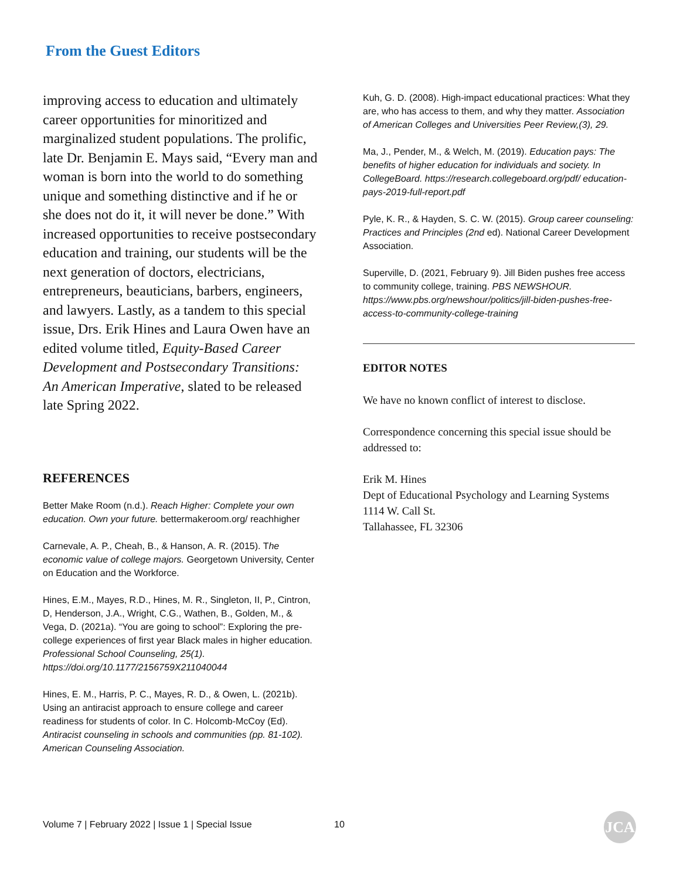From the Guest Editors
improving access to education and ultimately career opportunities for minoritized and marginalized student populations. The prolific, late Dr. Benjamin E. Mays said, “Every man and woman is born into the world to do something unique and something distinctive and if he or she does not do it, it will never be done.” With increased opportunities to receive postsecondary education and training, our students will be the next generation of doctors, electricians, entrepreneurs, beauticians, barbers, engineers, and lawyers. Lastly, as a tandem to this special issue, Drs. Erik Hines and Laura Owen have an edited volume titled, Equity-Based Career Development and Postsecondary Transitions: An American Imperative, slated to be released late Spring 2022.
REFERENCES
Better Make Room (n.d.). Reach Higher: Complete your own education. Own your future. bettermakeroom.org/ reachhigher
Carnevale, A. P., Cheah, B., & Hanson, A. R. (2015). The economic value of college majors. Georgetown University, Center on Education and the Workforce.
Hines, E.M., Mayes, R.D., Hines, M. R., Singleton, II, P., Cintron, D, Henderson, J.A., Wright, C.G., Wathen, B., Golden, M., & Vega, D. (2021a). “You are going to school”: Exploring the pre-college experiences of first year Black males in higher education. Professional School Counseling, 25(1). https://doi.org/10.1177/2156759X211040044
Hines, E. M., Harris, P. C., Mayes, R. D., & Owen, L. (2021b). Using an antiracist approach to ensure college and career readiness for students of color. In C. Holcomb-McCoy (Ed). Antiracist counseling in schools and communities (pp. 81-102). American Counseling Association.
Kuh, G. D. (2008). High-impact educational practices: What they are, who has access to them, and why they matter. Association of American Colleges and Universities Peer Review,(3), 29.
Ma, J., Pender, M., & Welch, M. (2019). Education pays: The benefits of higher education for individuals and society. In CollegeBoard. https://research.collegeboard.org/pdf/ education-pays-2019-full-report.pdf
Pyle, K. R., & Hayden, S. C. W. (2015). Group career counseling: Practices and Principles (2nd ed). National Career Development Association.
Superville, D. (2021, February 9). Jill Biden pushes free access to community college, training. PBS NEWSHOUR. https://www.pbs.org/newshour/politics/jill-biden-pushes-free-access-to-community-college-training
EDITOR NOTES
We have no known conflict of interest to disclose.
Correspondence concerning this special issue should be addressed to:
Erik M. Hines
Dept of Educational Psychology and Learning Systems
1114 W. Call St.
Tallahassee, FL 32306
Volume 7 | February 2022 | Issue 1 | Special Issue
10 JCA